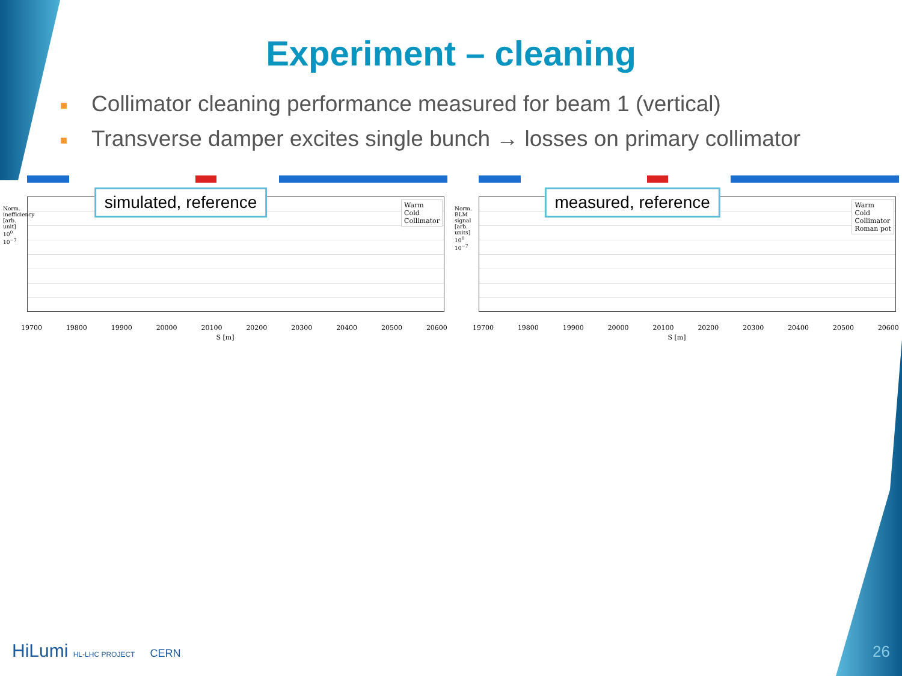Experiment – cleaning
■ Collimator cleaning performance measured for beam 1 (vertical)
■ Transverse damper excites single bunch → losses on primary collimator
simulated, reference
Warm
Cold
Collimator
19700 19800 19900 20000 20100 20200 20300 20400 20500 20600
S [m]
Norm. inefficiency [arb. unit] 10<sup>0</sup> 10<sup>−7</sup>
measured, reference
Warm
Cold
Collimator
Roman pot
19700 19800 19900 20000 20100 20200 20300 20400 20500 20600
S [m]
Norm. BLM signal [arb. units] 10<sup>0</sup> 10<sup>−7</sup>
HiLumi HL-LHC PROJECT CERN 26